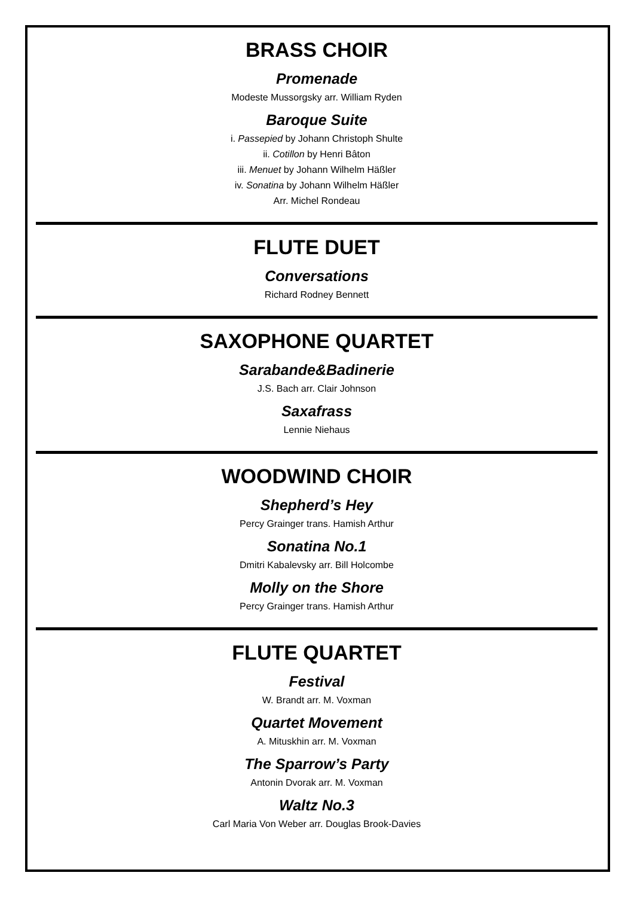BRASS CHOIR
Promenade
Modeste Mussorgsky arr. William Ryden
Baroque Suite
i. Passepied by Johann Christoph Shulte
ii. Cotillon by Henri Bâton
iii. Menuet by Johann Wilhelm Häßler
iv. Sonatina by Johann Wilhelm Häßler
Arr. Michel Rondeau
FLUTE DUET
Conversations
Richard Rodney Bennett
SAXOPHONE QUARTET
Sarabande&Badinerie
J.S. Bach arr. Clair Johnson
Saxafrass
Lennie Niehaus
WOODWIND CHOIR
Shepherd’s Hey
Percy Grainger trans. Hamish Arthur
Sonatina No.1
Dmitri Kabalevsky arr. Bill Holcombe
Molly on the Shore
Percy Grainger trans. Hamish Arthur
FLUTE QUARTET
Festival
W. Brandt arr. M. Voxman
Quartet Movement
A. Mituskhin arr. M. Voxman
The Sparrow’s Party
Antonin Dvorak arr. M. Voxman
Waltz No.3
Carl Maria Von Weber arr. Douglas Brook-Davies